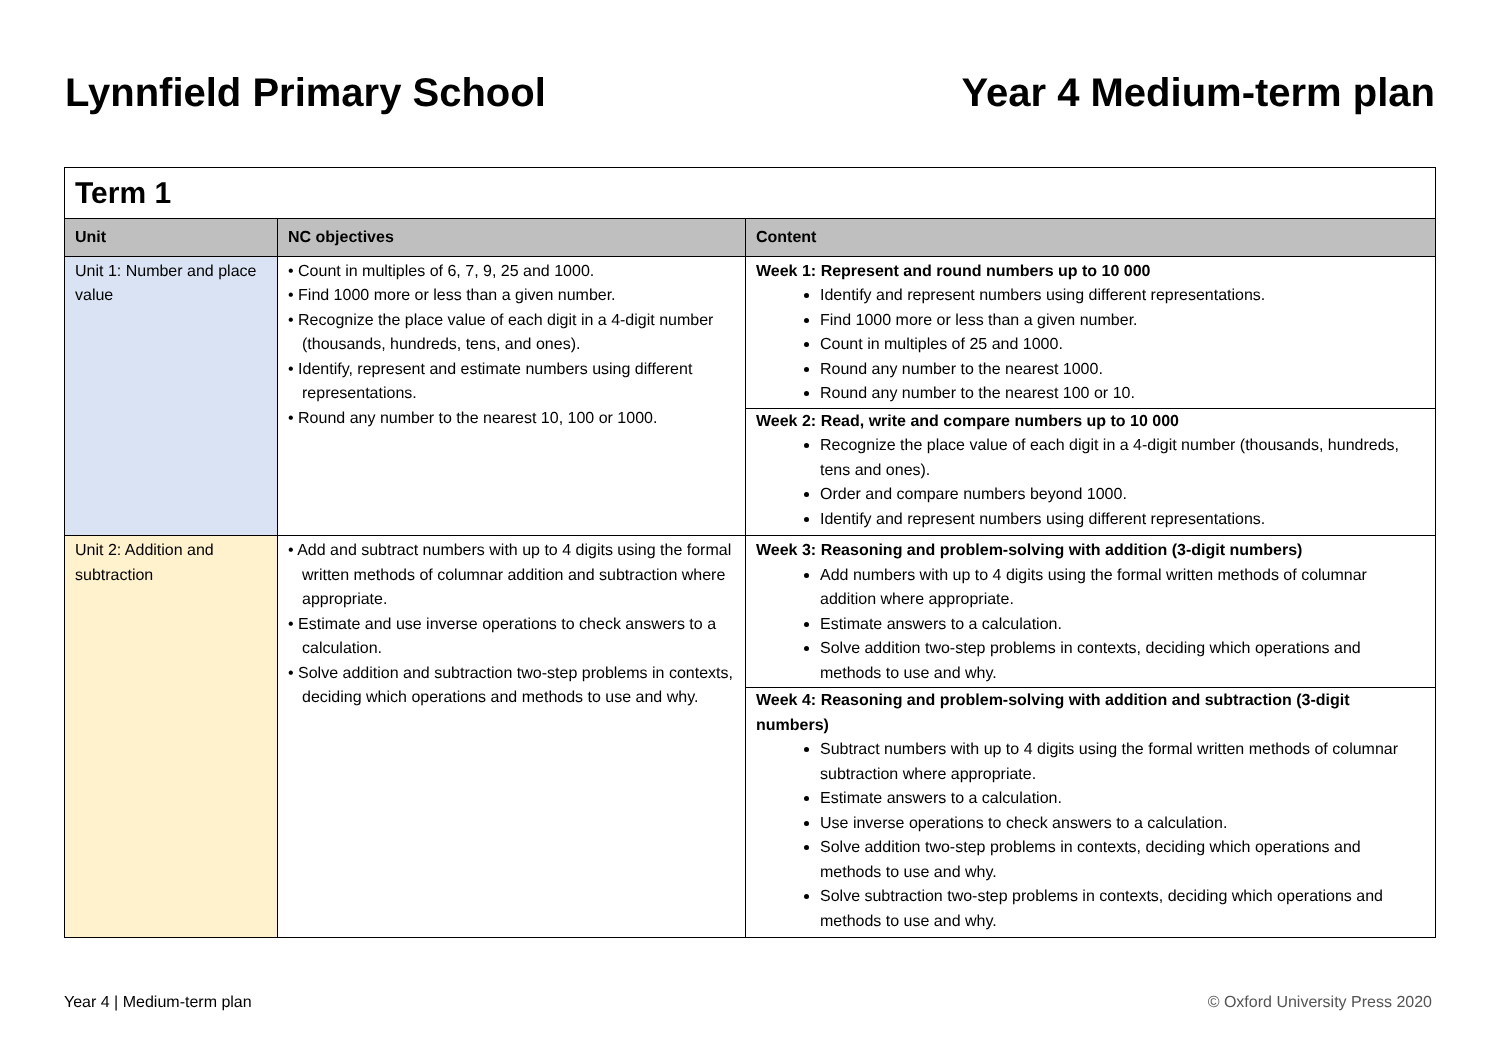Lynnfield Primary School Year 4 Medium-term plan
| Term 1 | | |
| Unit | NC objectives | Content |
| Unit 1: Number and place value | • Count in multiples of 6, 7, 9, 25 and 1000. • Find 1000 more or less than a given number. • Recognize the place value of each digit in a 4-digit number (thousands, hundreds, tens, and ones). • Identify, represent and estimate numbers using different representations. • Round any number to the nearest 10, 100 or 1000. | Week 1: Represent and round numbers up to 10 000 Identify and represent numbers using different representations. Find 1000 more or less than a given number. Count in multiples of 25 and 1000. Round any number to the nearest 1000. Round any number to the nearest 100 or 10. Week 2: Read, write and compare numbers up to 10 000 Recognize the place value of each digit in a 4-digit number (thousands, hundreds, tens and ones). Order and compare numbers beyond 1000. Identify and represent numbers using different representations. |
| Unit 2: Addition and subtraction | • Add and subtract numbers with up to 4 digits using the formal written methods of columnar addition and subtraction where appropriate. • Estimate and use inverse operations to check answers to a calculation. • Solve addition and subtraction two-step problems in contexts, deciding which operations and methods to use and why. | Week 3: Reasoning and problem-solving with addition (3-digit numbers) Add numbers with up to 4 digits using the formal written methods of columnar addition where appropriate. Estimate answers to a calculation. Solve addition two-step problems in contexts, deciding which operations and methods to use and why. Week 4: Reasoning and problem-solving with addition and subtraction (3-digit numbers) Subtract numbers with up to 4 digits using the formal written methods of columnar subtraction where appropriate. Estimate answers to a calculation. Use inverse operations to check answers to a calculation. Solve addition two-step problems in contexts, deciding which operations and methods to use and why. Solve subtraction two-step problems in contexts, deciding which operations and methods to use and why. |
Year 4 | Medium-term plan © Oxford University Press 2020